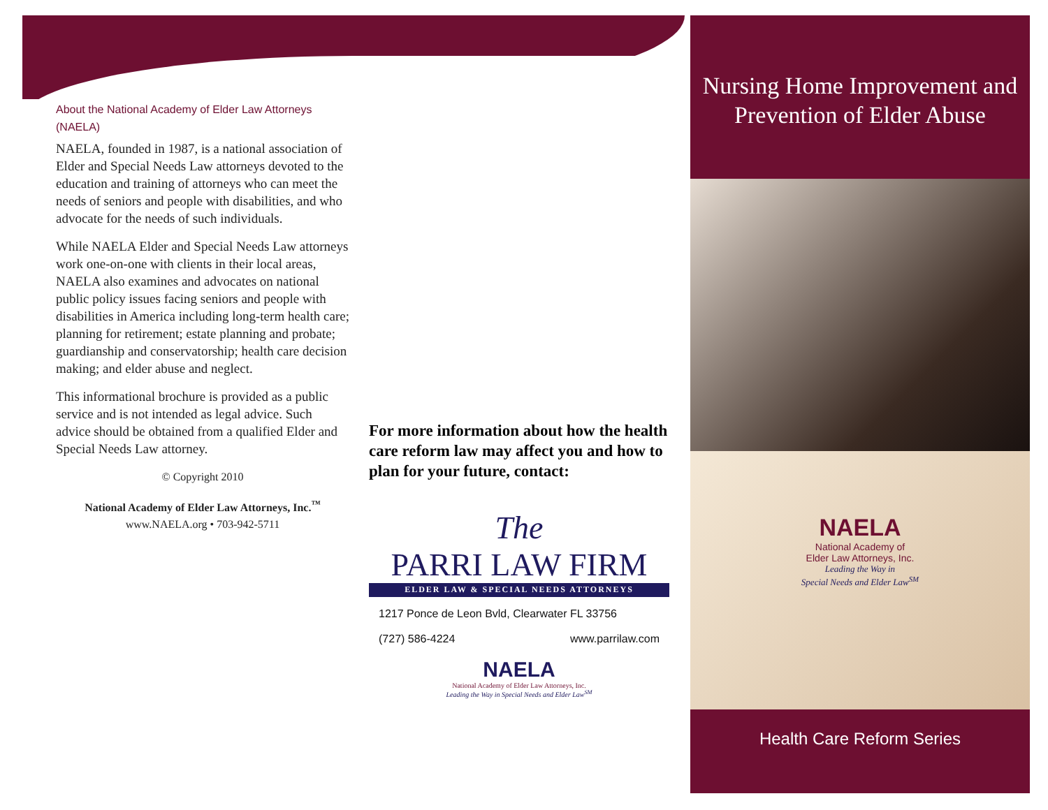About the National Academy of Elder Law Attorneys (NAELA)
NAELA, founded in 1987, is a national association of Elder and Special Needs Law attorneys devoted to the education and training of attorneys who can meet the needs of seniors and people with disabilities, and who advocate for the needs of such individuals.
While NAELA Elder and Special Needs Law attorneys work one-on-one with clients in their local areas, NAELA also examines and advocates on national public policy issues facing seniors and people with disabilities in America including long-term health care; planning for retirement; estate planning and probate; guardianship and conservatorship; health care decision making; and elder abuse and neglect.
This informational brochure is provided as a public service and is not intended as legal advice. Such advice should be obtained from a qualified Elder and Special Needs Law attorney.
© Copyright 2010
National Academy of Elder Law Attorneys, Inc.<sup>™</sup>
www.NAELA.org • 703-942-5711
For more information about how the health care reform law may affect you and how to plan for your future, contact:
The
PARRI LAW FIRM
ELDER LAW & SPECIAL NEEDS ATTORNEYS
1217 Ponce de Leon Bvld, Clearwater FL 33756
(727) 586-4224 www.parrilaw.com
NAELA
National Academy of Elder Law Attorneys, Inc.
Leading the Way in Special Needs and Elder Law<sup>SM</sup>
Nursing Home Improvement and Prevention of Elder Abuse
NAELA
National Academy of
Elder Law Attorneys, Inc.
Leading the Way in
Special Needs and Elder Law<sup>SM</sup>
Health Care Reform Series